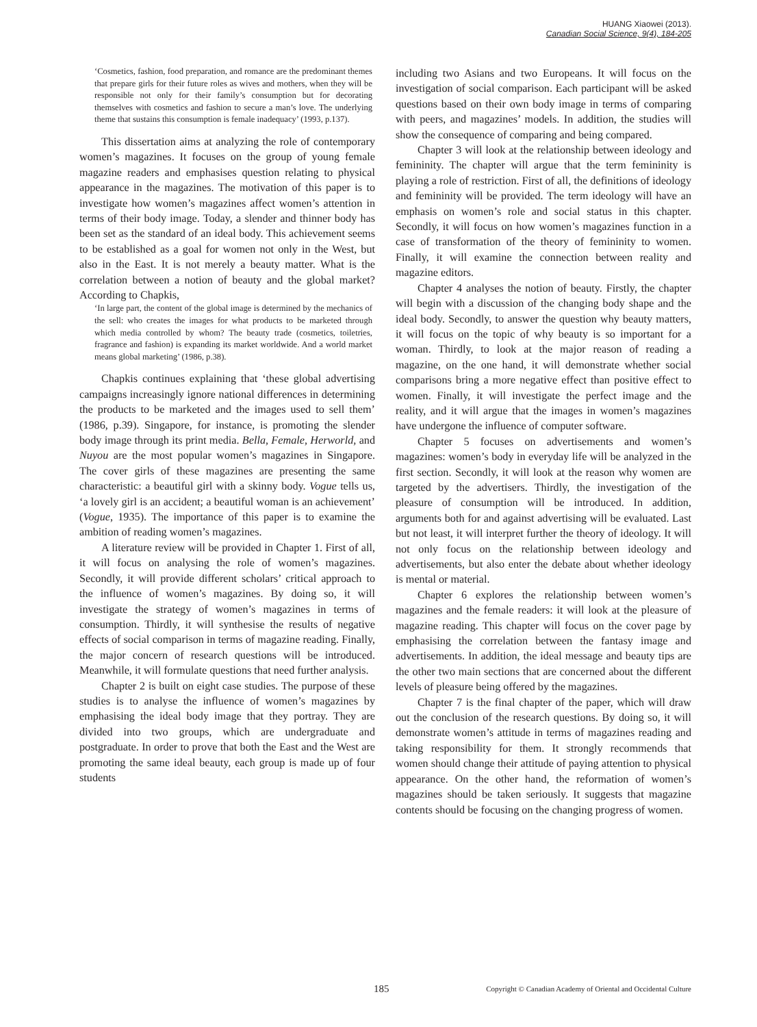HUANG Xiaowei (2013).
Canadian Social Science, 9(4), 184-205
‘Cosmetics, fashion, food preparation, and romance are the predominant themes that prepare girls for their future roles as wives and mothers, when they will be responsible not only for their family’s consumption but for decorating themselves with cosmetics and fashion to secure a man’s love. The underlying theme that sustains this consumption is female inadequacy’ (1993, p.137).
This dissertation aims at analyzing the role of contemporary women’s magazines. It focuses on the group of young female magazine readers and emphasises question relating to physical appearance in the magazines. The motivation of this paper is to investigate how women’s magazines affect women’s attention in terms of their body image. Today, a slender and thinner body has been set as the standard of an ideal body. This achievement seems to be established as a goal for women not only in the West, but also in the East. It is not merely a beauty matter. What is the correlation between a notion of beauty and the global market? According to Chapkis,
‘In large part, the content of the global image is determined by the mechanics of the sell: who creates the images for what products to be marketed through which media controlled by whom? The beauty trade (cosmetics, toiletries, fragrance and fashion) is expanding its market worldwide. And a world market means global marketing’ (1986, p.38).
Chapkis continues explaining that ‘these global advertising campaigns increasingly ignore national differences in determining the products to be marketed and the images used to sell them’ (1986, p.39). Singapore, for instance, is promoting the slender body image through its print media. Bella, Female, Herworld, and Nuyou are the most popular women’s magazines in Singapore. The cover girls of these magazines are presenting the same characteristic: a beautiful girl with a skinny body. Vogue tells us, ‘a lovely girl is an accident; a beautiful woman is an achievement’ (Vogue, 1935). The importance of this paper is to examine the ambition of reading women’s magazines.
A literature review will be provided in Chapter 1. First of all, it will focus on analysing the role of women’s magazines. Secondly, it will provide different scholars’ critical approach to the influence of women’s magazines. By doing so, it will investigate the strategy of women’s magazines in terms of consumption. Thirdly, it will synthesise the results of negative effects of social comparison in terms of magazine reading. Finally, the major concern of research questions will be introduced. Meanwhile, it will formulate questions that need further analysis.
Chapter 2 is built on eight case studies. The purpose of these studies is to analyse the influence of women’s magazines by emphasising the ideal body image that they portray. They are divided into two groups, which are undergraduate and postgraduate. In order to prove that both the East and the West are promoting the same ideal beauty, each group is made up of four students
including two Asians and two Europeans. It will focus on the investigation of social comparison. Each participant will be asked questions based on their own body image in terms of comparing with peers, and magazines’ models. In addition, the studies will show the consequence of comparing and being compared.
Chapter 3 will look at the relationship between ideology and femininity. The chapter will argue that the term femininity is playing a role of restriction. First of all, the definitions of ideology and femininity will be provided. The term ideology will have an emphasis on women’s role and social status in this chapter. Secondly, it will focus on how women’s magazines function in a case of transformation of the theory of femininity to women. Finally, it will examine the connection between reality and magazine editors.
Chapter 4 analyses the notion of beauty. Firstly, the chapter will begin with a discussion of the changing body shape and the ideal body. Secondly, to answer the question why beauty matters, it will focus on the topic of why beauty is so important for a woman. Thirdly, to look at the major reason of reading a magazine, on the one hand, it will demonstrate whether social comparisons bring a more negative effect than positive effect to women. Finally, it will investigate the perfect image and the reality, and it will argue that the images in women’s magazines have undergone the influence of computer software.
Chapter 5 focuses on advertisements and women’s magazines: women’s body in everyday life will be analyzed in the first section. Secondly, it will look at the reason why women are targeted by the advertisers. Thirdly, the investigation of the pleasure of consumption will be introduced. In addition, arguments both for and against advertising will be evaluated. Last but not least, it will interpret further the theory of ideology. It will not only focus on the relationship between ideology and advertisements, but also enter the debate about whether ideology is mental or material.
Chapter 6 explores the relationship between women’s magazines and the female readers: it will look at the pleasure of magazine reading. This chapter will focus on the cover page by emphasising the correlation between the fantasy image and advertisements. In addition, the ideal message and beauty tips are the other two main sections that are concerned about the different levels of pleasure being offered by the magazines.
Chapter 7 is the final chapter of the paper, which will draw out the conclusion of the research questions. By doing so, it will demonstrate women’s attitude in terms of magazines reading and taking responsibility for them. It strongly recommends that women should change their attitude of paying attention to physical appearance. On the other hand, the reformation of women’s magazines should be taken seriously. It suggests that magazine contents should be focusing on the changing progress of women.
185 Copyright © Canadian Academy of Oriental and Occidental Culture